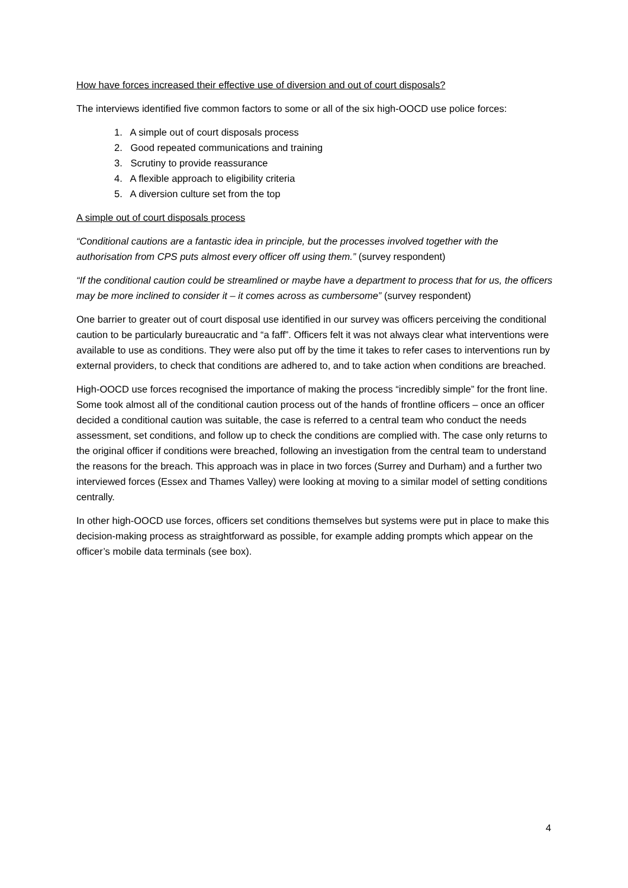How have forces increased their effective use of diversion and out of court disposals?
The interviews identified five common factors to some or all of the six high-OOCD use police forces:
1. A simple out of court disposals process
2. Good repeated communications and training
3. Scrutiny to provide reassurance
4. A flexible approach to eligibility criteria
5. A diversion culture set from the top
A simple out of court disposals process
“Conditional cautions are a fantastic idea in principle, but the processes involved together with the authorisation from CPS puts almost every officer off using them.” (survey respondent)
“If the conditional caution could be streamlined or maybe have a department to process that for us, the officers may be more inclined to consider it – it comes across as cumbersome” (survey respondent)
One barrier to greater out of court disposal use identified in our survey was officers perceiving the conditional caution to be particularly bureaucratic and “a faff”. Officers felt it was not always clear what interventions were available to use as conditions. They were also put off by the time it takes to refer cases to interventions run by external providers, to check that conditions are adhered to, and to take action when conditions are breached.
High-OOCD use forces recognised the importance of making the process “incredibly simple” for the front line. Some took almost all of the conditional caution process out of the hands of frontline officers – once an officer decided a conditional caution was suitable, the case is referred to a central team who conduct the needs assessment, set conditions, and follow up to check the conditions are complied with. The case only returns to the original officer if conditions were breached, following an investigation from the central team to understand the reasons for the breach. This approach was in place in two forces (Surrey and Durham) and a further two interviewed forces (Essex and Thames Valley) were looking at moving to a similar model of setting conditions centrally.
In other high-OOCD use forces, officers set conditions themselves but systems were put in place to make this decision-making process as straightforward as possible, for example adding prompts which appear on the officer’s mobile data terminals (see box).
4